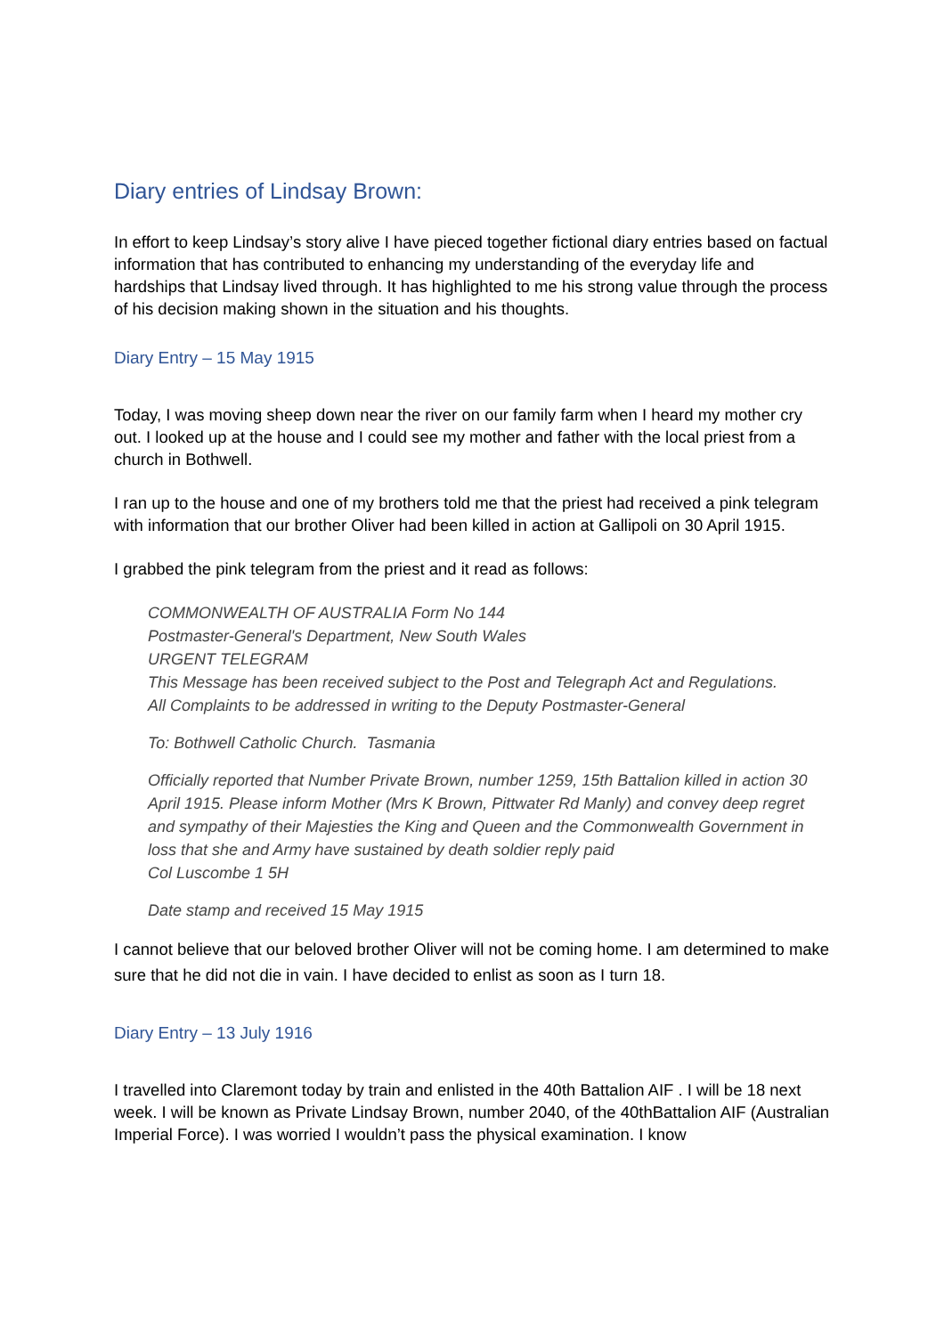Diary entries of Lindsay Brown:
In effort to keep Lindsay’s story alive I have pieced together fictional diary entries based on factual information that has contributed to enhancing my understanding of the everyday life and hardships that Lindsay lived through. It has highlighted to me his strong value through the process of his decision making shown in the situation and his thoughts.
Diary Entry – 15 May 1915
Today, I was moving sheep down near the river on our family farm when I heard my mother cry out. I looked up at the house and I could see my mother and father with the local priest from a church in Bothwell.
I ran up to the house and one of my brothers told me that the priest had received a pink telegram with information that our brother Oliver had been killed in action at Gallipoli on 30 April 1915.
I grabbed the pink telegram from the priest and it read as follows:
COMMONWEALTH OF AUSTRALIA Form No 144
Postmaster-General's Department, New South Wales
URGENT TELEGRAM
This Message has been received subject to the Post and Telegraph Act and Regulations.
All Complaints to be addressed in writing to the Deputy Postmaster-General
To: Bothwell Catholic Church. Tasmania
Officially reported that Number Private Brown, number 1259, 15th Battalion killed in action 30 April 1915. Please inform Mother (Mrs K Brown, Pittwater Rd Manly) and convey deep regret and sympathy of their Majesties the King and Queen and the Commonwealth Government in loss that she and Army have sustained by death soldier reply paid
Col Luscombe 1 5H
Date stamp and received 15 May 1915
I cannot believe that our beloved brother Oliver will not be coming home. I am determined to make sure that he did not die in vain. I have decided to enlist as soon as I turn 18.
Diary Entry – 13 July 1916
I travelled into Claremont today by train and enlisted in the 40th Battalion AIF . I will be 18 next week. I will be known as Private Lindsay Brown, number 2040, of the 40thBattalion AIF (Australian Imperial Force). I was worried I wouldn’t pass the physical examination. I know